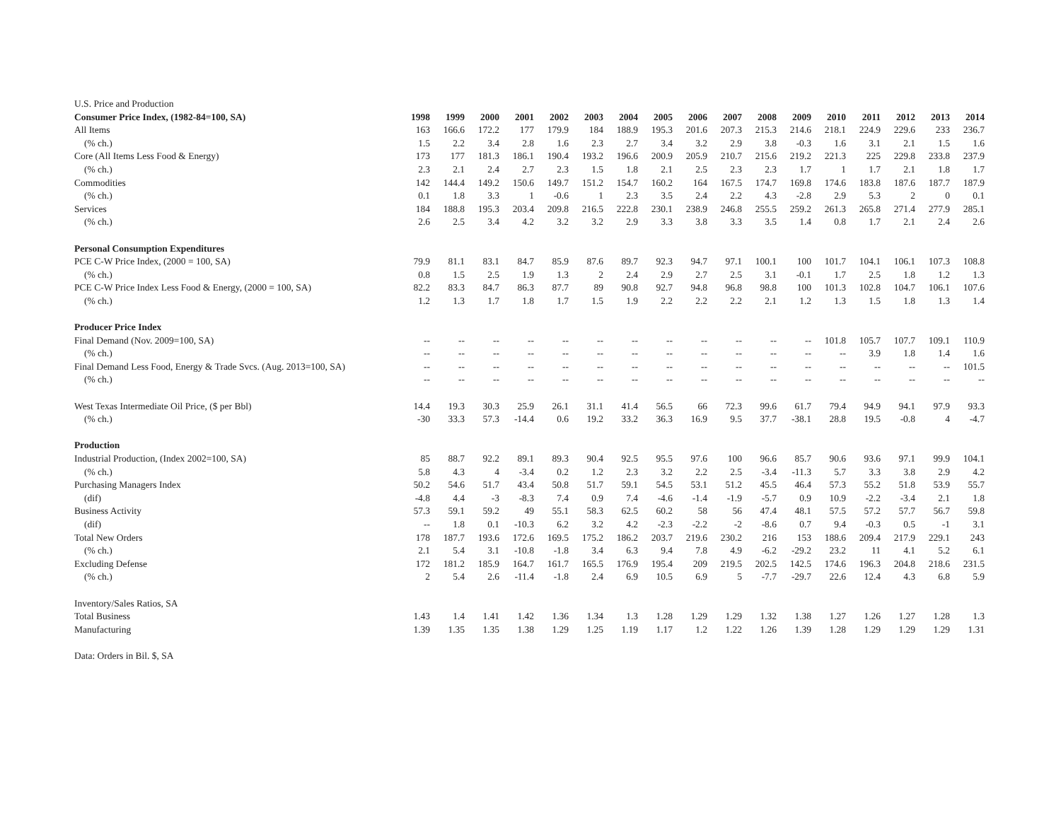| U.S. Price and Production | | | | | | | | | | | | | | | | | |
| Consumer Price Index, (1982-84=100, SA) | 1998 | 1999 | 2000 | 2001 | 2002 | 2003 | 2004 | 2005 | 2006 | 2007 | 2008 | 2009 | 2010 | 2011 | 2012 | 2013 | 2014 |
| All Items | 163 | 166.6 | 172.2 | 177 | 179.9 | 184 | 188.9 | 195.3 | 201.6 | 207.3 | 215.3 | 214.6 | 218.1 | 224.9 | 229.6 | 233 | 236.7 |
| (% ch.) | 1.5 | 2.2 | 3.4 | 2.8 | 1.6 | 2.3 | 2.7 | 3.4 | 3.2 | 2.9 | 3.8 | -0.3 | 1.6 | 3.1 | 2.1 | 1.5 | 1.6 |
| Core (All Items Less Food & Energy) | 173 | 177 | 181.3 | 186.1 | 190.4 | 193.2 | 196.6 | 200.9 | 205.9 | 210.7 | 215.6 | 219.2 | 221.3 | 225 | 229.8 | 233.8 | 237.9 |
| (% ch.) | 2.3 | 2.1 | 2.4 | 2.7 | 2.3 | 1.5 | 1.8 | 2.1 | 2.5 | 2.3 | 2.3 | 1.7 | 1 | 1.7 | 2.1 | 1.8 | 1.7 |
| Commodities | 142 | 144.4 | 149.2 | 150.6 | 149.7 | 151.2 | 154.7 | 160.2 | 164 | 167.5 | 174.7 | 169.8 | 174.6 | 183.8 | 187.6 | 187.7 | 187.9 |
| (% ch.) | 0.1 | 1.8 | 3.3 | 1 | -0.6 | 1 | 2.3 | 3.5 | 2.4 | 2.2 | 4.3 | -2.8 | 2.9 | 5.3 | 2 | 0 | 0.1 |
| Services | 184 | 188.8 | 195.3 | 203.4 | 209.8 | 216.5 | 222.8 | 230.1 | 238.9 | 246.8 | 255.5 | 259.2 | 261.3 | 265.8 | 271.4 | 277.9 | 285.1 |
| (% ch.) | 2.6 | 2.5 | 3.4 | 4.2 | 3.2 | 3.2 | 2.9 | 3.3 | 3.8 | 3.3 | 3.5 | 1.4 | 0.8 | 1.7 | 2.1 | 2.4 | 2.6 |
| Personal Consumption Expenditures | | | | | | | | | | | | | | | | | |
| PCE C-W Price Index, (2000 = 100, SA) | 79.9 | 81.1 | 83.1 | 84.7 | 85.9 | 87.6 | 89.7 | 92.3 | 94.7 | 97.1 | 100.1 | 100 | 101.7 | 104.1 | 106.1 | 107.3 | 108.8 |
| (% ch.) | 0.8 | 1.5 | 2.5 | 1.9 | 1.3 | 2 | 2.4 | 2.9 | 2.7 | 2.5 | 3.1 | -0.1 | 1.7 | 2.5 | 1.8 | 1.2 | 1.3 |
| PCE C-W Price Index Less Food & Energy, (2000 = 100, SA) | 82.2 | 83.3 | 84.7 | 86.3 | 87.7 | 89 | 90.8 | 92.7 | 94.8 | 96.8 | 98.8 | 100 | 101.3 | 102.8 | 104.7 | 106.1 | 107.6 |
| (% ch.) | 1.2 | 1.3 | 1.7 | 1.8 | 1.7 | 1.5 | 1.9 | 2.2 | 2.2 | 2.2 | 2.1 | 1.2 | 1.3 | 1.5 | 1.8 | 1.3 | 1.4 |
| Producer Price Index | | | | | | | | | | | | | | | | | |
| Final Demand (Nov. 2009=100, SA) | -- | -- | -- | -- | -- | -- | -- | -- | -- | -- | -- | -- | 101.8 | 105.7 | 107.7 | 109.1 | 110.9 |
| (% ch.) | -- | -- | -- | -- | -- | -- | -- | -- | -- | -- | -- | -- | -- | 3.9 | 1.8 | 1.4 | 1.6 |
| Final Demand Less Food, Energy & Trade Svcs. (Aug. 2013=100, SA) | -- | -- | -- | -- | -- | -- | -- | -- | -- | -- | -- | -- | -- | -- | -- | -- | 101.5 |
| (% ch.) | -- | -- | -- | -- | -- | -- | -- | -- | -- | -- | -- | -- | -- | -- | -- | -- | -- |
| West Texas Intermediate Oil Price, ($ per Bbl) | 14.4 | 19.3 | 30.3 | 25.9 | 26.1 | 31.1 | 41.4 | 56.5 | 66 | 72.3 | 99.6 | 61.7 | 79.4 | 94.9 | 94.1 | 97.9 | 93.3 |
| (% ch.) | -30 | 33.3 | 57.3 | -14.4 | 0.6 | 19.2 | 33.2 | 36.3 | 16.9 | 9.5 | 37.7 | -38.1 | 28.8 | 19.5 | -0.8 | 4 | -4.7 |
| Production | | | | | | | | | | | | | | | | | |
| Industrial Production, (Index 2002=100, SA) | 85 | 88.7 | 92.2 | 89.1 | 89.3 | 90.4 | 92.5 | 95.5 | 97.6 | 100 | 96.6 | 85.7 | 90.6 | 93.6 | 97.1 | 99.9 | 104.1 |
| (% ch.) | 5.8 | 4.3 | 4 | -3.4 | 0.2 | 1.2 | 2.3 | 3.2 | 2.2 | 2.5 | -3.4 | -11.3 | 5.7 | 3.3 | 3.8 | 2.9 | 4.2 |
| Purchasing Managers Index | 50.2 | 54.6 | 51.7 | 43.4 | 50.8 | 51.7 | 59.1 | 54.5 | 53.1 | 51.2 | 45.5 | 46.4 | 57.3 | 55.2 | 51.8 | 53.9 | 55.7 |
| (dif) | -4.8 | 4.4 | -3 | -8.3 | 7.4 | 0.9 | 7.4 | -4.6 | -1.4 | -1.9 | -5.7 | 0.9 | 10.9 | -2.2 | -3.4 | 2.1 | 1.8 |
| Business Activity | 57.3 | 59.1 | 59.2 | 49 | 55.1 | 58.3 | 62.5 | 60.2 | 58 | 56 | 47.4 | 48.1 | 57.5 | 57.2 | 57.7 | 56.7 | 59.8 |
| (dif) | -- | 1.8 | 0.1 | -10.3 | 6.2 | 3.2 | 4.2 | -2.3 | -2.2 | -2 | -8.6 | 0.7 | 9.4 | -0.3 | 0.5 | -1 | 3.1 |
| Total New Orders | 178 | 187.7 | 193.6 | 172.6 | 169.5 | 175.2 | 186.2 | 203.7 | 219.6 | 230.2 | 216 | 153 | 188.6 | 209.4 | 217.9 | 229.1 | 243 |
| (% ch.) | 2.1 | 5.4 | 3.1 | -10.8 | -1.8 | 3.4 | 6.3 | 9.4 | 7.8 | 4.9 | -6.2 | -29.2 | 23.2 | 11 | 4.1 | 5.2 | 6.1 |
| Excluding Defense | 172 | 181.2 | 185.9 | 164.7 | 161.7 | 165.5 | 176.9 | 195.4 | 209 | 219.5 | 202.5 | 142.5 | 174.6 | 196.3 | 204.8 | 218.6 | 231.5 |
| (% ch.) | 2 | 5.4 | 2.6 | -11.4 | -1.8 | 2.4 | 6.9 | 10.5 | 6.9 | 5 | -7.7 | -29.7 | 22.6 | 12.4 | 4.3 | 6.8 | 5.9 |
| Inventory/Sales Ratios, SA | | | | | | | | | | | | | | | | | |
| Total Business | 1.43 | 1.4 | 1.41 | 1.42 | 1.36 | 1.34 | 1.3 | 1.28 | 1.29 | 1.29 | 1.32 | 1.38 | 1.27 | 1.26 | 1.27 | 1.28 | 1.3 |
| Manufacturing | 1.39 | 1.35 | 1.35 | 1.38 | 1.29 | 1.25 | 1.19 | 1.17 | 1.2 | 1.22 | 1.26 | 1.39 | 1.28 | 1.29 | 1.29 | 1.29 | 1.31 |
Data: Orders in Bil. $, SA